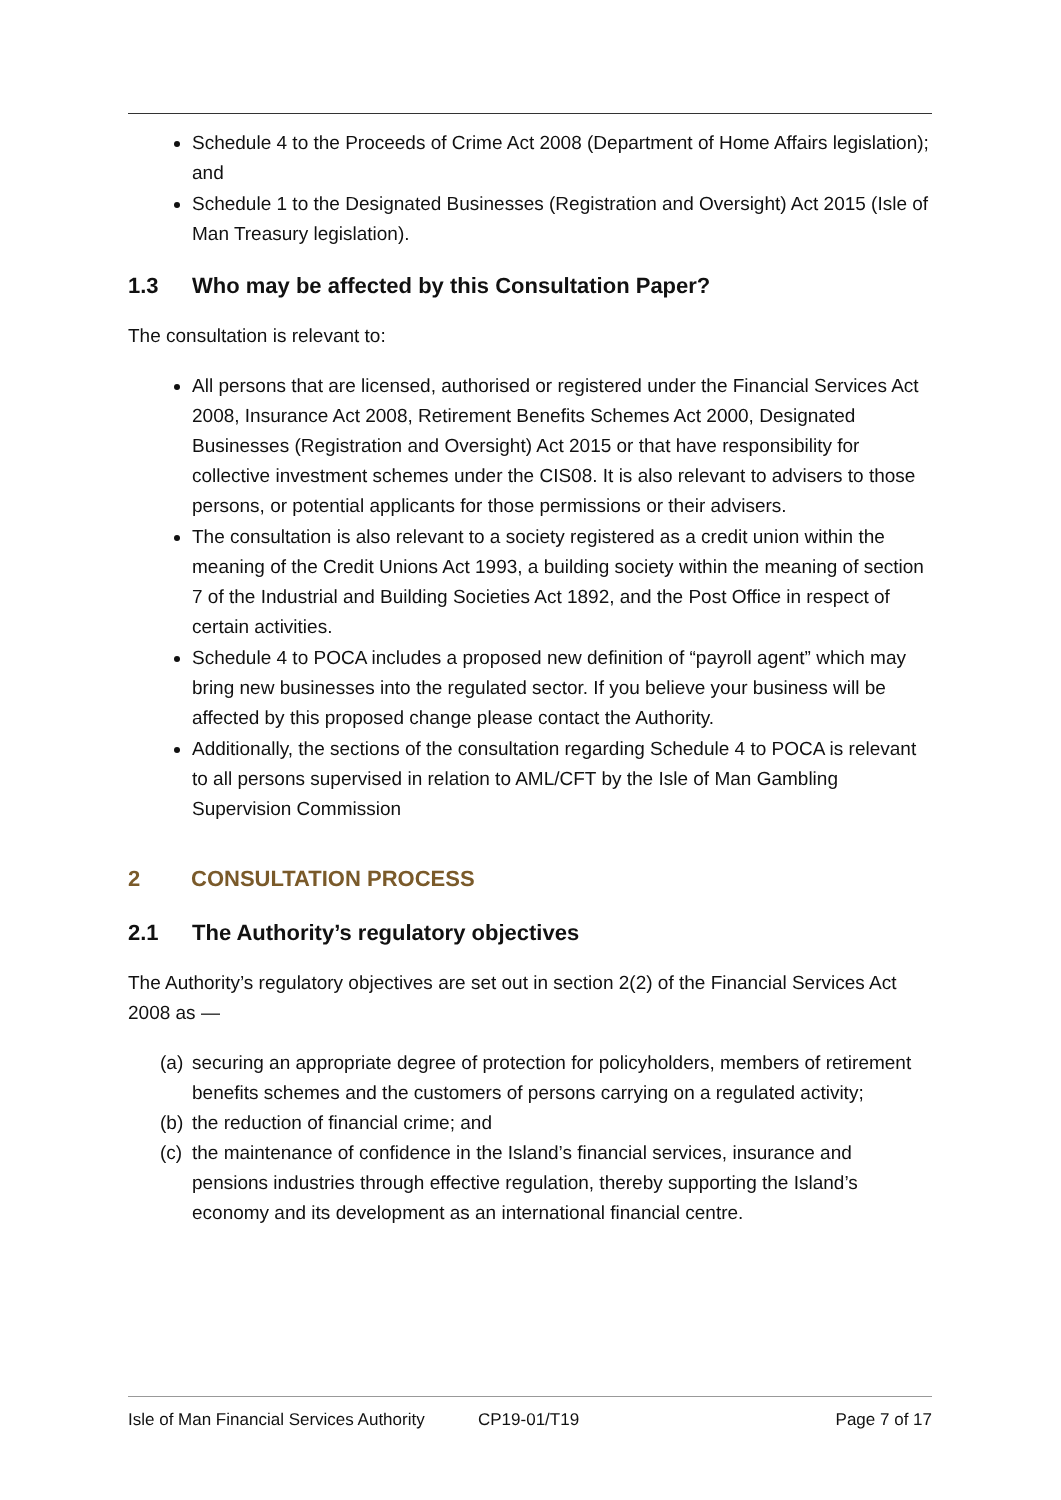Schedule 4 to the Proceeds of Crime Act 2008 (Department of Home Affairs legislation); and
Schedule 1 to the Designated Businesses (Registration and Oversight) Act 2015 (Isle of Man Treasury legislation).
1.3 Who may be affected by this Consultation Paper?
The consultation is relevant to:
All persons that are licensed, authorised or registered under the Financial Services Act 2008, Insurance Act 2008, Retirement Benefits Schemes Act 2000, Designated Businesses (Registration and Oversight) Act 2015 or that have responsibility for collective investment schemes under the CIS08. It is also relevant to advisers to those persons, or potential applicants for those permissions or their advisers.
The consultation is also relevant to a society registered as a credit union within the meaning of the Credit Unions Act 1993, a building society within the meaning of section 7 of the Industrial and Building Societies Act 1892, and the Post Office in respect of certain activities.
Schedule 4 to POCA includes a proposed new definition of “payroll agent” which may bring new businesses into the regulated sector. If you believe your business will be affected by this proposed change please contact the Authority.
Additionally, the sections of the consultation regarding Schedule 4 to POCA is relevant to all persons supervised in relation to AML/CFT by the Isle of Man Gambling Supervision Commission
2 CONSULTATION PROCESS
2.1 The Authority’s regulatory objectives
The Authority’s regulatory objectives are set out in section 2(2) of the Financial Services Act 2008 as —
(a) securing an appropriate degree of protection for policyholders, members of retirement benefits schemes and the customers of persons carrying on a regulated activity;
(b) the reduction of financial crime; and
(c) the maintenance of confidence in the Island’s financial services, insurance and pensions industries through effective regulation, thereby supporting the Island’s economy and its development as an international financial centre.
Isle of Man Financial Services Authority CP19-01/T19 Page 7 of 17